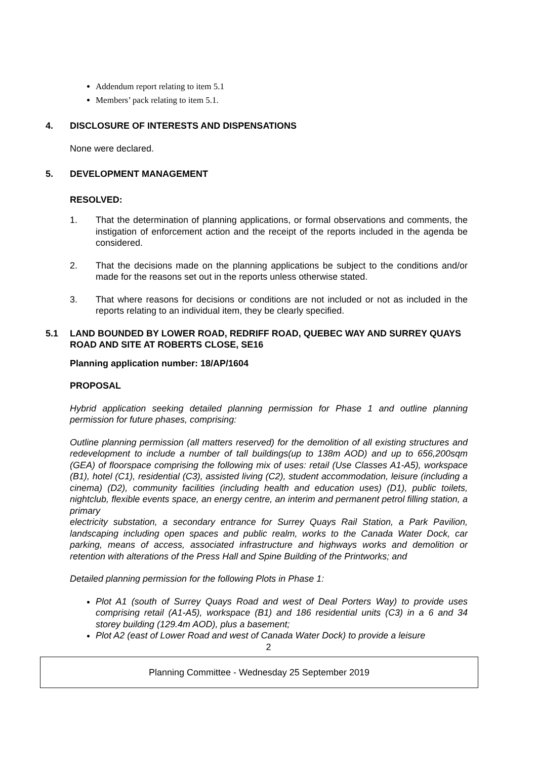Addendum report relating to item 5.1
Members’ pack relating to item 5.1.
4. DISCLOSURE OF INTERESTS AND DISPENSATIONS
None were declared.
5. DEVELOPMENT MANAGEMENT
RESOLVED:
1. That the determination of planning applications, or formal observations and comments, the instigation of enforcement action and the receipt of the reports included in the agenda be considered.
2. That the decisions made on the planning applications be subject to the conditions and/or made for the reasons set out in the reports unless otherwise stated.
3. That where reasons for decisions or conditions are not included or not as included in the reports relating to an individual item, they be clearly specified.
5.1 LAND BOUNDED BY LOWER ROAD, REDRIFF ROAD, QUEBEC WAY AND SURREY QUAYS ROAD AND SITE AT ROBERTS CLOSE, SE16
Planning application number: 18/AP/1604
PROPOSAL
Hybrid application seeking detailed planning permission for Phase 1 and outline planning permission for future phases, comprising:
Outline planning permission (all matters reserved) for the demolition of all existing structures and redevelopment to include a number of tall buildings(up to 138m AOD) and up to 656,200sqm (GEA) of floorspace comprising the following mix of uses: retail (Use Classes A1-A5), workspace (B1), hotel (C1), residential (C3), assisted living (C2), student accommodation, leisure (including a cinema) (D2), community facilities (including health and education uses) (D1), public toilets, nightclub, flexible events space, an energy centre, an interim and permanent petrol filling station, a primary
electricity substation, a secondary entrance for Surrey Quays Rail Station, a Park Pavilion, landscaping including open spaces and public realm, works to the Canada Water Dock, car parking, means of access, associated infrastructure and highways works and demolition or retention with alterations of the Press Hall and Spine Building of the Printworks; and
Detailed planning permission for the following Plots in Phase 1:
Plot A1 (south of Surrey Quays Road and west of Deal Porters Way) to provide uses comprising retail (A1-A5), workspace (B1) and 186 residential units (C3) in a 6 and 34 storey building (129.4m AOD), plus a basement;
Plot A2 (east of Lower Road and west of Canada Water Dock) to provide a leisure
2
Planning Committee - Wednesday 25 September 2019